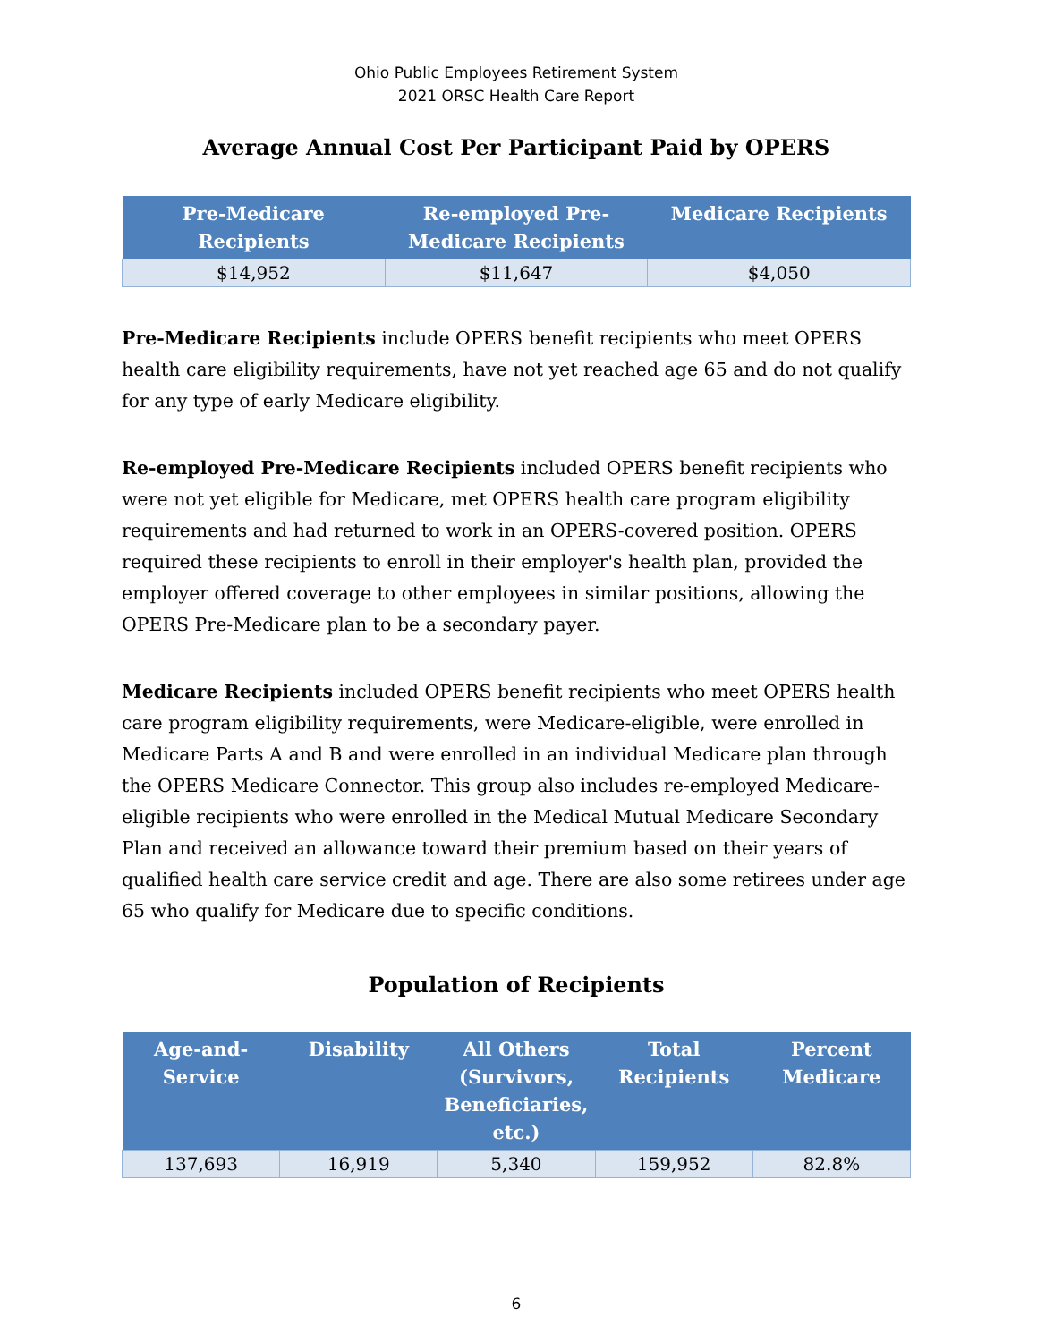Ohio Public Employees Retirement System
2021 ORSC Health Care Report
Average Annual Cost Per Participant Paid by OPERS
| Pre-Medicare Recipients | Re-employed Pre-Medicare Recipients | Medicare Recipients |
| --- | --- | --- |
| $14,952 | $11,647 | $4,050 |
Pre-Medicare Recipients include OPERS benefit recipients who meet OPERS health care eligibility requirements, have not yet reached age 65 and do not qualify for any type of early Medicare eligibility.
Re-employed Pre-Medicare Recipients included OPERS benefit recipients who were not yet eligible for Medicare, met OPERS health care program eligibility requirements and had returned to work in an OPERS-covered position. OPERS required these recipients to enroll in their employer's health plan, provided the employer offered coverage to other employees in similar positions, allowing the OPERS Pre-Medicare plan to be a secondary payer.
Medicare Recipients included OPERS benefit recipients who meet OPERS health care program eligibility requirements, were Medicare-eligible, were enrolled in Medicare Parts A and B and were enrolled in an individual Medicare plan through the OPERS Medicare Connector. This group also includes re-employed Medicare-eligible recipients who were enrolled in the Medical Mutual Medicare Secondary Plan and received an allowance toward their premium based on their years of qualified health care service credit and age. There are also some retirees under age 65 who qualify for Medicare due to specific conditions.
Population of Recipients
| Age-and-Service | Disability | All Others (Survivors, Beneficiaries, etc.) | Total Recipients | Percent Medicare |
| --- | --- | --- | --- | --- |
| 137,693 | 16,919 | 5,340 | 159,952 | 82.8% |
6